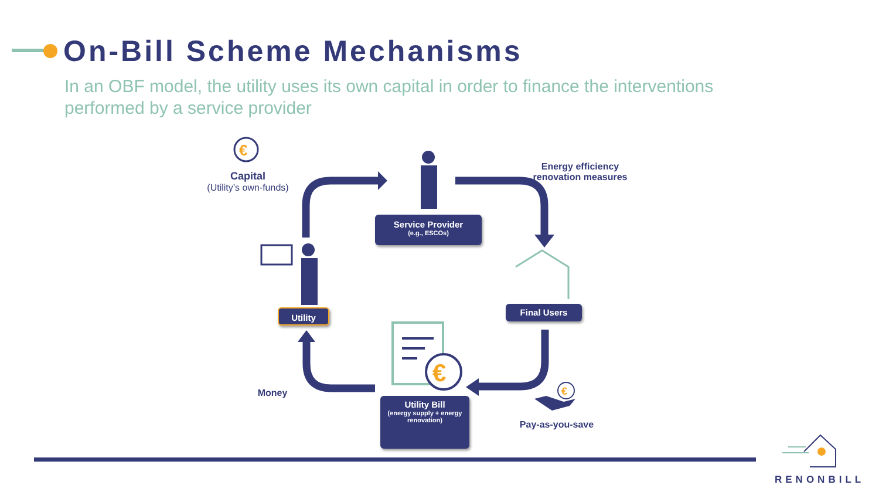On-Bill Scheme Mechanisms
In an OBF model, the utility uses its own capital in order to finance the interventions performed by a service provider
€
€
€
Capital
(Utility’s own-funds)
Energy efficiency renovation measures
Service Provider
(e.g., ESCOs)
Utility Final Users
Utility Bill
(energy supply + energy renovation)
Money
Pay-as-you-save
RENONBILL